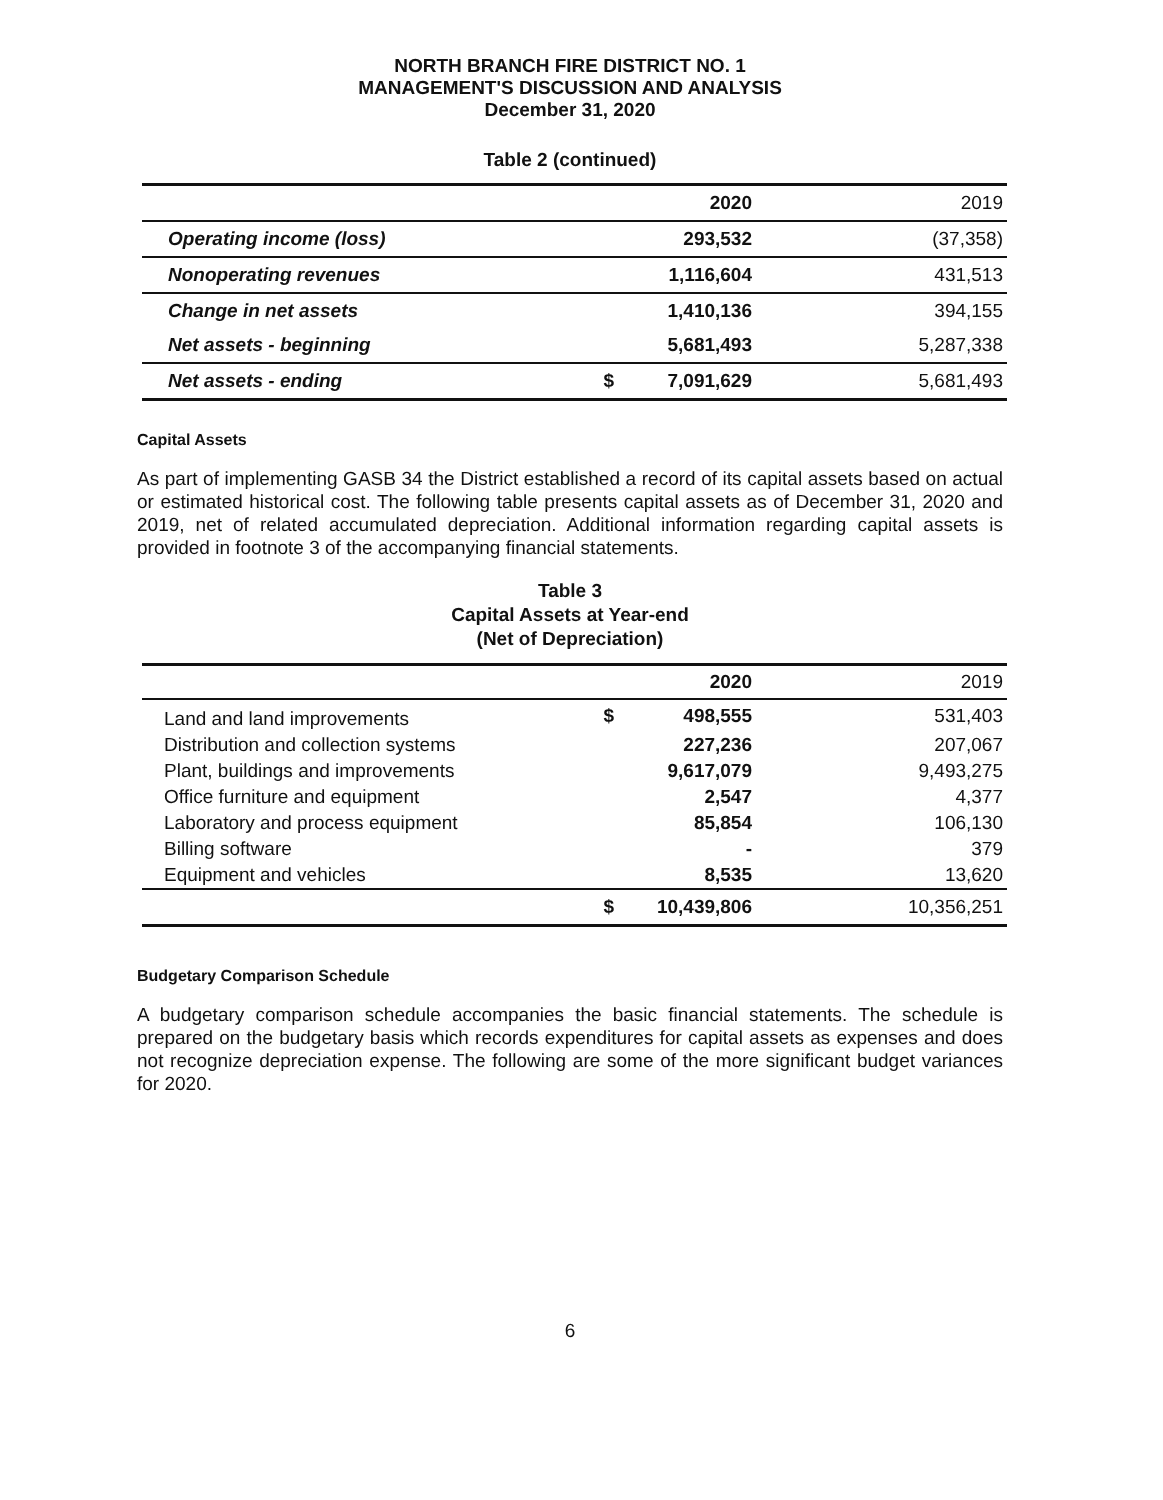NORTH BRANCH FIRE DISTRICT NO. 1
MANAGEMENT'S DISCUSSION AND ANALYSIS
December 31, 2020
Table 2 (continued)
| | | 2020 | 2019 |
| --- | --- | --- | --- |
| Operating income (loss) | | 293,532 | (37,358) |
| Nonoperating revenues | | 1,116,604 | 431,513 |
| Change in net assets | | 1,410,136 | 394,155 |
| Net assets - beginning | | 5,681,493 | 5,287,338 |
| Net assets - ending | $ | 7,091,629 | 5,681,493 |
Capital Assets
As part of implementing GASB 34 the District established a record of its capital assets based on actual or estimated historical cost. The following table presents capital assets as of December 31, 2020 and 2019, net of related accumulated depreciation. Additional information regarding capital assets is provided in footnote 3 of the accompanying financial statements.
Table 3
Capital Assets at Year-end
(Net of Depreciation)
| | | 2020 | 2019 |
| --- | --- | --- | --- |
| Land and land improvements | $ | 498,555 | 531,403 |
| Distribution and collection systems | | 227,236 | 207,067 |
| Plant, buildings and improvements | | 9,617,079 | 9,493,275 |
| Office furniture and equipment | | 2,547 | 4,377 |
| Laboratory and process equipment | | 85,854 | 106,130 |
| Billing software | | - | 379 |
| Equipment and vehicles | | 8,535 | 13,620 |
| | $ | 10,439,806 | 10,356,251 |
Budgetary Comparison Schedule
A budgetary comparison schedule accompanies the basic financial statements. The schedule is prepared on the budgetary basis which records expenditures for capital assets as expenses and does not recognize depreciation expense. The following are some of the more significant budget variances for 2020.
6